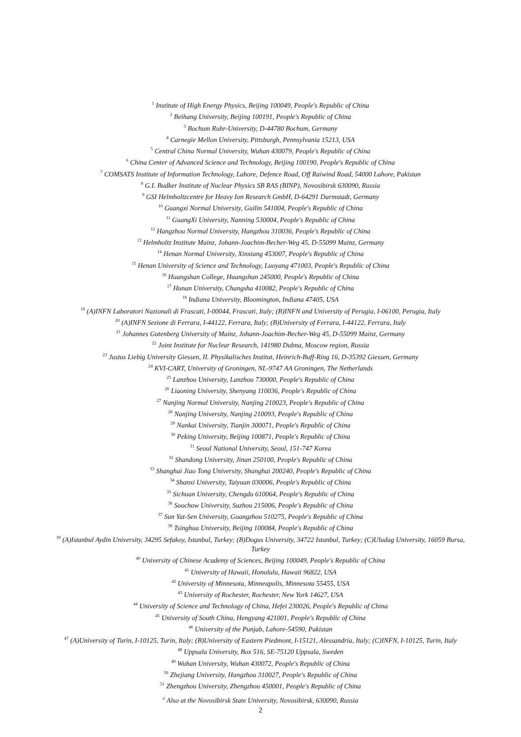<sup>1</sup> Institute of High Energy Physics, Beijing 100049, People's Republic of China
<sup>2</sup> Beihang University, Beijing 100191, People's Republic of China
<sup>3</sup> Bochum Ruhr-University, D-44780 Bochum, Germany
<sup>4</sup> Carnegie Mellon University, Pittsburgh, Pennsylvania 15213, USA
<sup>5</sup> Central China Normal University, Wuhan 430079, People's Republic of China
<sup>6</sup> China Center of Advanced Science and Technology, Beijing 100190, People's Republic of China
<sup>7</sup> COMSATS Institute of Information Technology, Lahore, Defence Road, Off Raiwind Road, 54000 Lahore, Pakistan
<sup>8</sup> G.I. Budker Institute of Nuclear Physics SB RAS (BINP), Novosibirsk 630090, Russia
<sup>9</sup> GSI Helmholtzcentre for Heavy Ion Research GmbH, D-64291 Darmstadt, Germany
<sup>10</sup> Guangxi Normal University, Guilin 541004, People's Republic of China
<sup>11</sup> GuangXi University, Nanning 530004, People's Republic of China
<sup>12</sup> Hangzhou Normal University, Hangzhou 310036, People's Republic of China
<sup>13</sup> Helmholtz Institute Mainz, Johann-Joachim-Becher-Weg 45, D-55099 Mainz, Germany
<sup>14</sup> Henan Normal University, Xinxiang 453007, People's Republic of China
<sup>15</sup> Henan University of Science and Technology, Luoyang 471003, People's Republic of China
<sup>16</sup> Huangshan College, Huangshan 245000, People's Republic of China
<sup>17</sup> Hunan University, Changsha 410082, People's Republic of China
<sup>18</sup> Indiana University, Bloomington, Indiana 47405, USA
<sup>19</sup> (A)INFN Laboratori Nazionali di Frascati, I-00044, Frascati, Italy; (B)INFN and University of Perugia, I-06100, Perugia, Italy
<sup>20</sup> (A)INFN Sezione di Ferrara, I-44122, Ferrara, Italy; (B)University of Ferrara, I-44122, Ferrara, Italy
<sup>21</sup> Johannes Gutenberg University of Mainz, Johann-Joachim-Becher-Weg 45, D-55099 Mainz, Germany
<sup>22</sup> Joint Institute for Nuclear Research, 141980 Dubna, Moscow region, Russia
<sup>23</sup> Justus Liebig University Giessen, II. Physikalisches Institut, Heinrich-Buff-Ring 16, D-35392 Giessen, Germany
<sup>24</sup> KVI-CART, University of Groningen, NL-9747 AA Groningen, The Netherlands
<sup>25</sup> Lanzhou University, Lanzhou 730000, People's Republic of China
<sup>26</sup> Liaoning University, Shenyang 110036, People's Republic of China
<sup>27</sup> Nanjing Normal University, Nanjing 210023, People's Republic of China
<sup>28</sup> Nanjing University, Nanjing 210093, People's Republic of China
<sup>29</sup> Nankai University, Tianjin 300071, People's Republic of China
<sup>30</sup> Peking University, Beijing 100871, People's Republic of China
<sup>31</sup> Seoul National University, Seoul, 151-747 Korea
<sup>32</sup> Shandong University, Jinan 250100, People's Republic of China
<sup>33</sup> Shanghai Jiao Tong University, Shanghai 200240, People's Republic of China
<sup>34</sup> Shanxi University, Taiyuan 030006, People's Republic of China
<sup>35</sup> Sichuan University, Chengdu 610064, People's Republic of China
<sup>36</sup> Soochow University, Suzhou 215006, People's Republic of China
<sup>37</sup> Sun Yat-Sen University, Guangzhou 510275, People's Republic of China
<sup>38</sup> Tsinghua University, Beijing 100084, People's Republic of China
<sup>39</sup> (A)Istanbul Aydin University, 34295 Sefakoy, Istanbul, Turkey; (B)Dogus University, 34722 Istanbul, Turkey; (C)Uludag University, 16059 Bursa, Turkey
<sup>40</sup> University of Chinese Academy of Sciences, Beijing 100049, People's Republic of China
<sup>41</sup> University of Hawaii, Honolulu, Hawaii 96822, USA
<sup>42</sup> University of Minnesota, Minneapolis, Minnesota 55455, USA
<sup>43</sup> University of Rochester, Rochester, New York 14627, USA
<sup>44</sup> University of Science and Technology of China, Hefei 230026, People's Republic of China
<sup>45</sup> University of South China, Hengyang 421001, People's Republic of China
<sup>46</sup> University of the Punjab, Lahore-54590, Pakistan
<sup>47</sup> (A)University of Turin, I-10125, Turin, Italy; (B)University of Eastern Piedmont, I-15121, Alessandria, Italy; (C)INFN, I-10125, Turin, Italy
<sup>48</sup> Uppsala University, Box 516, SE-75120 Uppsala, Sweden
<sup>49</sup> Wuhan University, Wuhan 430072, People's Republic of China
<sup>50</sup> Zhejiang University, Hangzhou 310027, People's Republic of China
<sup>51</sup> Zhengzhou University, Zhengzhou 450001, People's Republic of China
<sup>a</sup> Also at the Novosibirsk State University, Novosibirsk, 630090, Russia
2